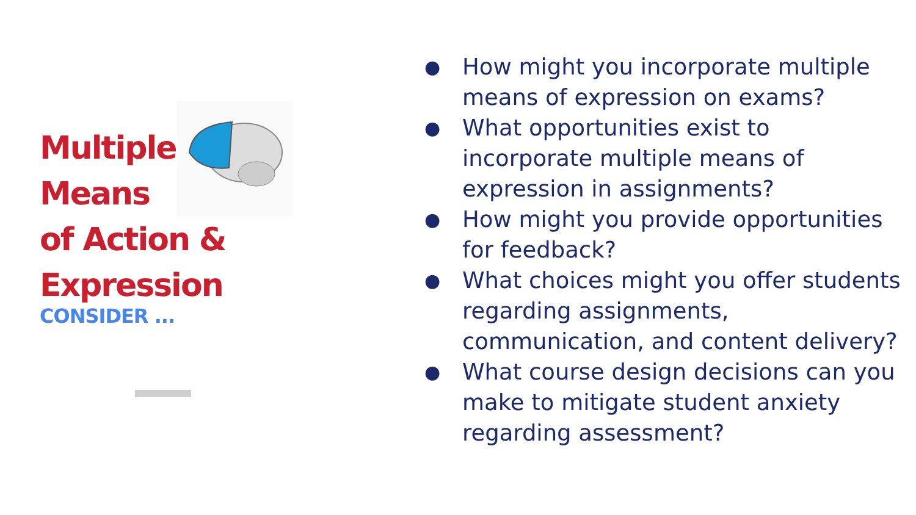Multiple
Means
of Action &
Expression
CONSIDER ...
● How might you incorporate multiple means of expression on exams?
● What opportunities exist to incorporate multiple means of expression in assignments?
● How might you provide opportunities for feedback?
● What choices might you offer students regarding assignments, communication, and content delivery?
● What course design decisions can you make to mitigate student anxiety regarding assessment?